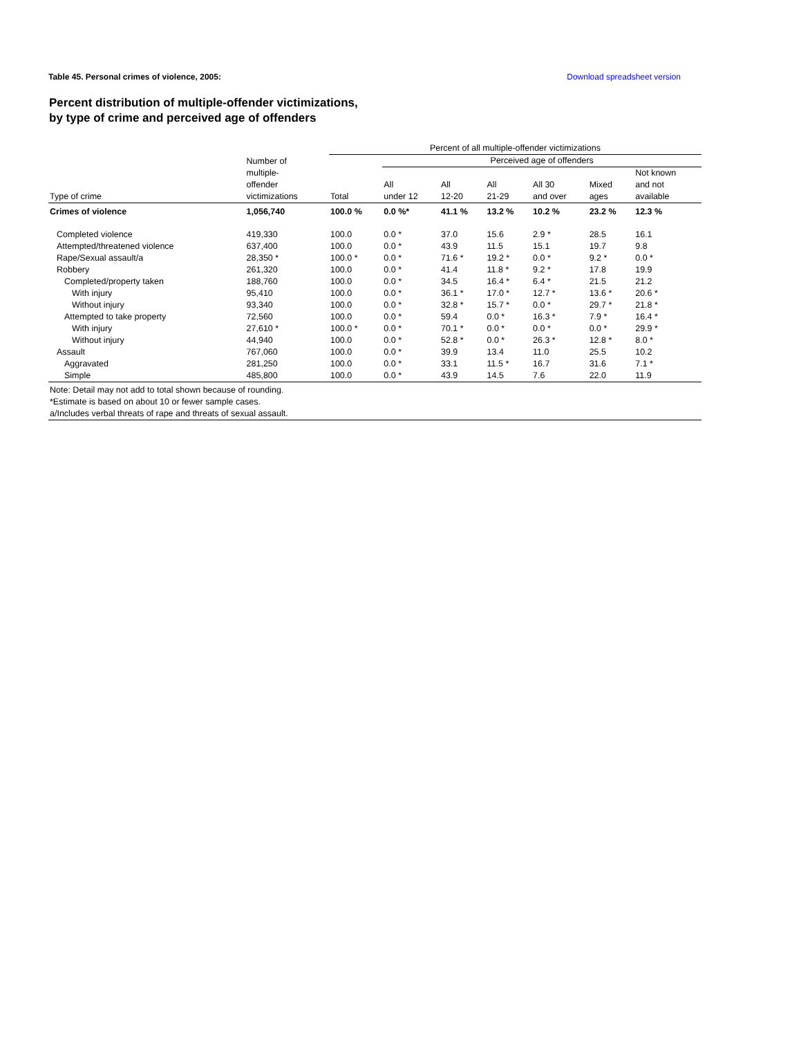Table 45. Personal crimes of violence, 2005: Download spreadsheet version
Percent distribution of multiple-offender victimizations,
by type of crime and perceived age of offenders
| | | Percent of all multiple-offender victimizations | | | | | | |
| --- | --- | --- | --- | --- | --- | --- | --- | --- |
| Type of crime | Number of multiple- offender victimizations | Total | Perceived age of offenders | | | | | |
| | | | All under 12 | All 12-20 | All 21-29 | All 30 and over | Mixed ages | Not known and not available |
| Crimes of violence | 1,056,740 | 100.0 % | 0.0 %* | 41.1 % | 13.2 % | 10.2 % | 23.2 % | 12.3 % |
| Completed violence | 419,330 | 100.0 | 0.0 * | 37.0 | 15.6 | 2.9 * | 28.5 | 16.1 |
| Attempted/threatened violence | 637,400 | 100.0 | 0.0 * | 43.9 | 11.5 | 15.1 | 19.7 | 9.8 |
| Rape/Sexual assault/a | 28,350 * | 100.0 * | 0.0 * | 71.6 * | 19.2 * | 0.0 * | 9.2 * | 0.0 * |
| Robbery | 261,320 | 100.0 | 0.0 * | 41.4 | 11.8 * | 9.2 * | 17.8 | 19.9 |
| Completed/property taken | 188,760 | 100.0 | 0.0 * | 34.5 | 16.4 * | 6.4 * | 21.5 | 21.2 |
| With injury | 95,410 | 100.0 | 0.0 * | 36.1 * | 17.0 * | 12.7 * | 13.6 * | 20.6 * |
| Without injury | 93,340 | 100.0 | 0.0 * | 32.8 * | 15.7 * | 0.0 * | 29.7 * | 21.8 * |
| Attempted to take property | 72,560 | 100.0 | 0.0 * | 59.4 | 0.0 * | 16.3 * | 7.9 * | 16.4 * |
| With injury | 27,610 * | 100.0 * | 0.0 * | 70.1 * | 0.0 * | 0.0 * | 0.0 * | 29.9 * |
| Without injury | 44,940 | 100.0 | 0.0 * | 52.8 * | 0.0 * | 26.3 * | 12.8 * | 8.0 * |
| Assault | 767,060 | 100.0 | 0.0 * | 39.9 | 13.4 | 11.0 | 25.5 | 10.2 |
| Aggravated | 281,250 | 100.0 | 0.0 * | 33.1 | 11.5 * | 16.7 | 31.6 | 7.1 * |
| Simple | 485,800 | 100.0 | 0.0 * | 43.9 | 14.5 | 7.6 | 22.0 | 11.9 |
| Note: Detail may not add to total shown because of rounding. | | | | | | | | |
| *Estimate is based on about 10 or fewer sample cases. | | | | | | | | |
| a/Includes verbal threats of rape and threats of sexual assault. | | | | | | | | |